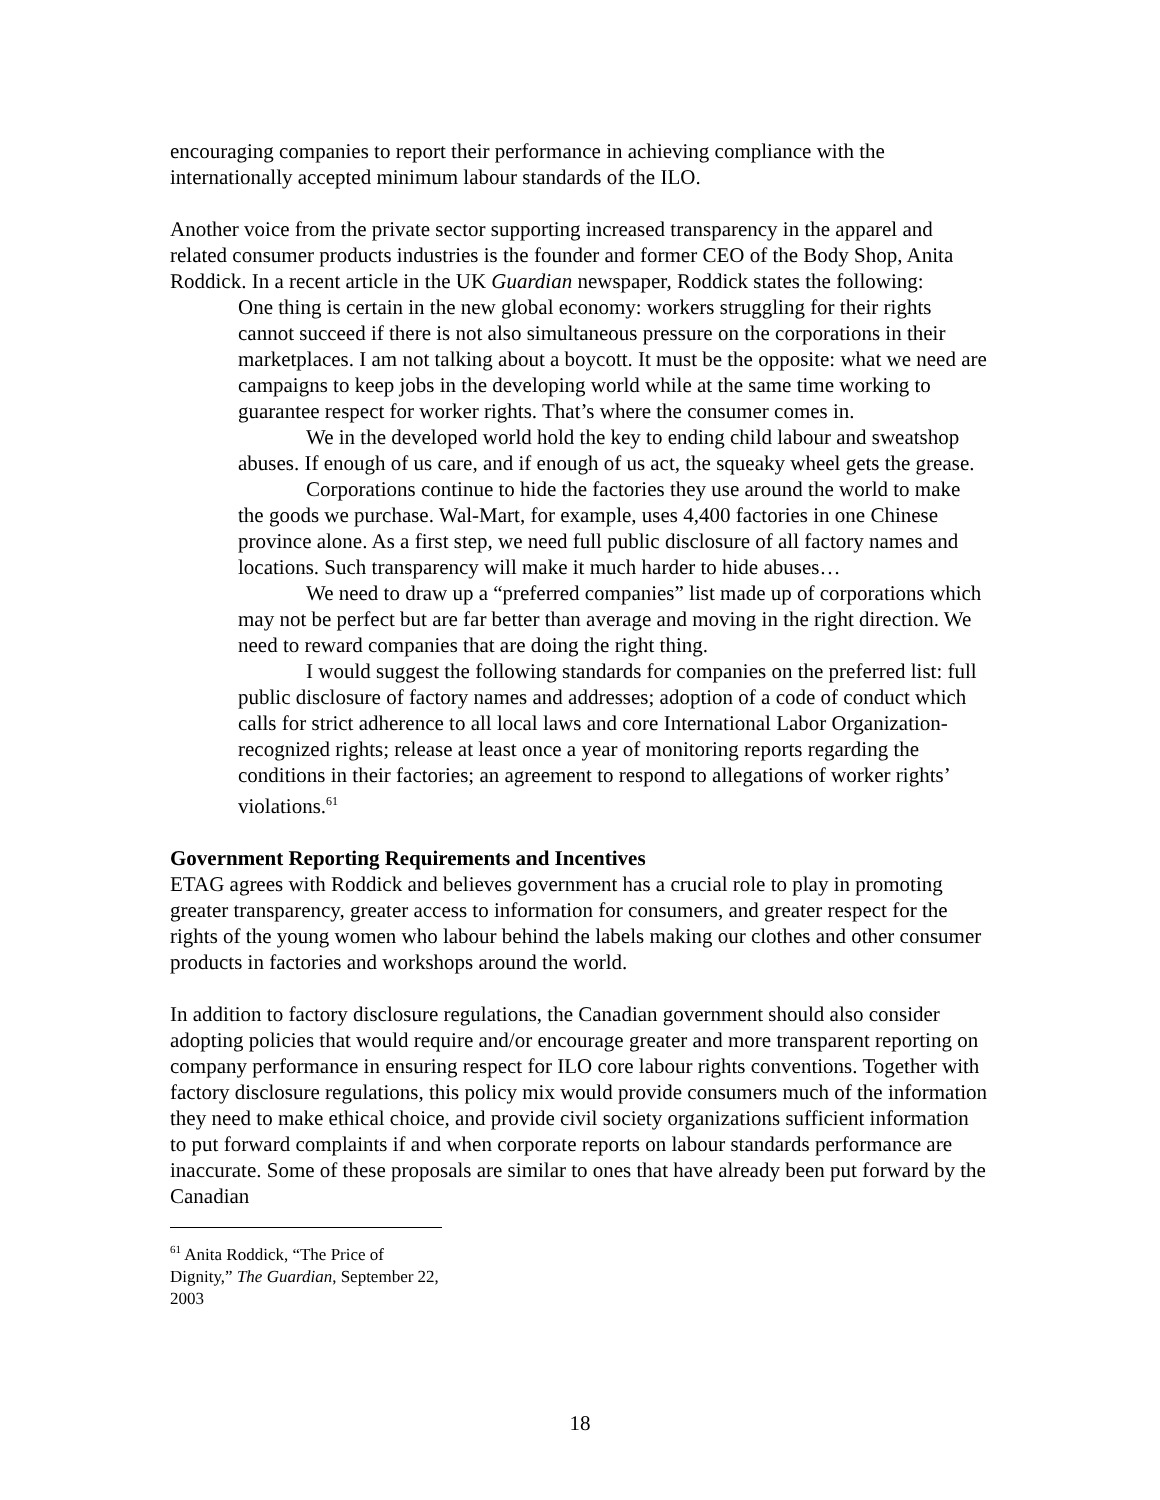encouraging companies to report their performance in achieving compliance with the internationally accepted minimum labour standards of the ILO.
Another voice from the private sector supporting increased transparency in the apparel and related consumer products industries is the founder and former CEO of the Body Shop, Anita Roddick. In a recent article in the UK Guardian newspaper, Roddick states the following:
One thing is certain in the new global economy: workers struggling for their rights cannot succeed if there is not also simultaneous pressure on the corporations in their marketplaces. I am not talking about a boycott. It must be the opposite: what we need are campaigns to keep jobs in the developing world while at the same time working to guarantee respect for worker rights. That’s where the consumer comes in.
We in the developed world hold the key to ending child labour and sweatshop abuses. If enough of us care, and if enough of us act, the squeaky wheel gets the grease.
Corporations continue to hide the factories they use around the world to make the goods we purchase. Wal-Mart, for example, uses 4,400 factories in one Chinese province alone. As a first step, we need full public disclosure of all factory names and locations. Such transparency will make it much harder to hide abuses…
We need to draw up a “preferred companies” list made up of corporations which may not be perfect but are far better than average and moving in the right direction. We need to reward companies that are doing the right thing.
I would suggest the following standards for companies on the preferred list: full public disclosure of factory names and addresses; adoption of a code of conduct which calls for strict adherence to all local laws and core International Labor Organization-recognized rights; release at least once a year of monitoring reports regarding the conditions in their factories; an agreement to respond to allegations of worker rights’ violations.<sup>61</sup>
Government Reporting Requirements and Incentives
ETAG agrees with Roddick and believes government has a crucial role to play in promoting greater transparency, greater access to information for consumers, and greater respect for the rights of the young women who labour behind the labels making our clothes and other consumer products in factories and workshops around the world.
In addition to factory disclosure regulations, the Canadian government should also consider adopting policies that would require and/or encourage greater and more transparent reporting on company performance in ensuring respect for ILO core labour rights conventions. Together with factory disclosure regulations, this policy mix would provide consumers much of the information they need to make ethical choice, and provide civil society organizations sufficient information to put forward complaints if and when corporate reports on labour standards performance are inaccurate. Some of these proposals are similar to ones that have already been put forward by the Canadian
<sup>61</sup> Anita Roddick, “The Price of Dignity,” The Guardian, September 22, 2003
18